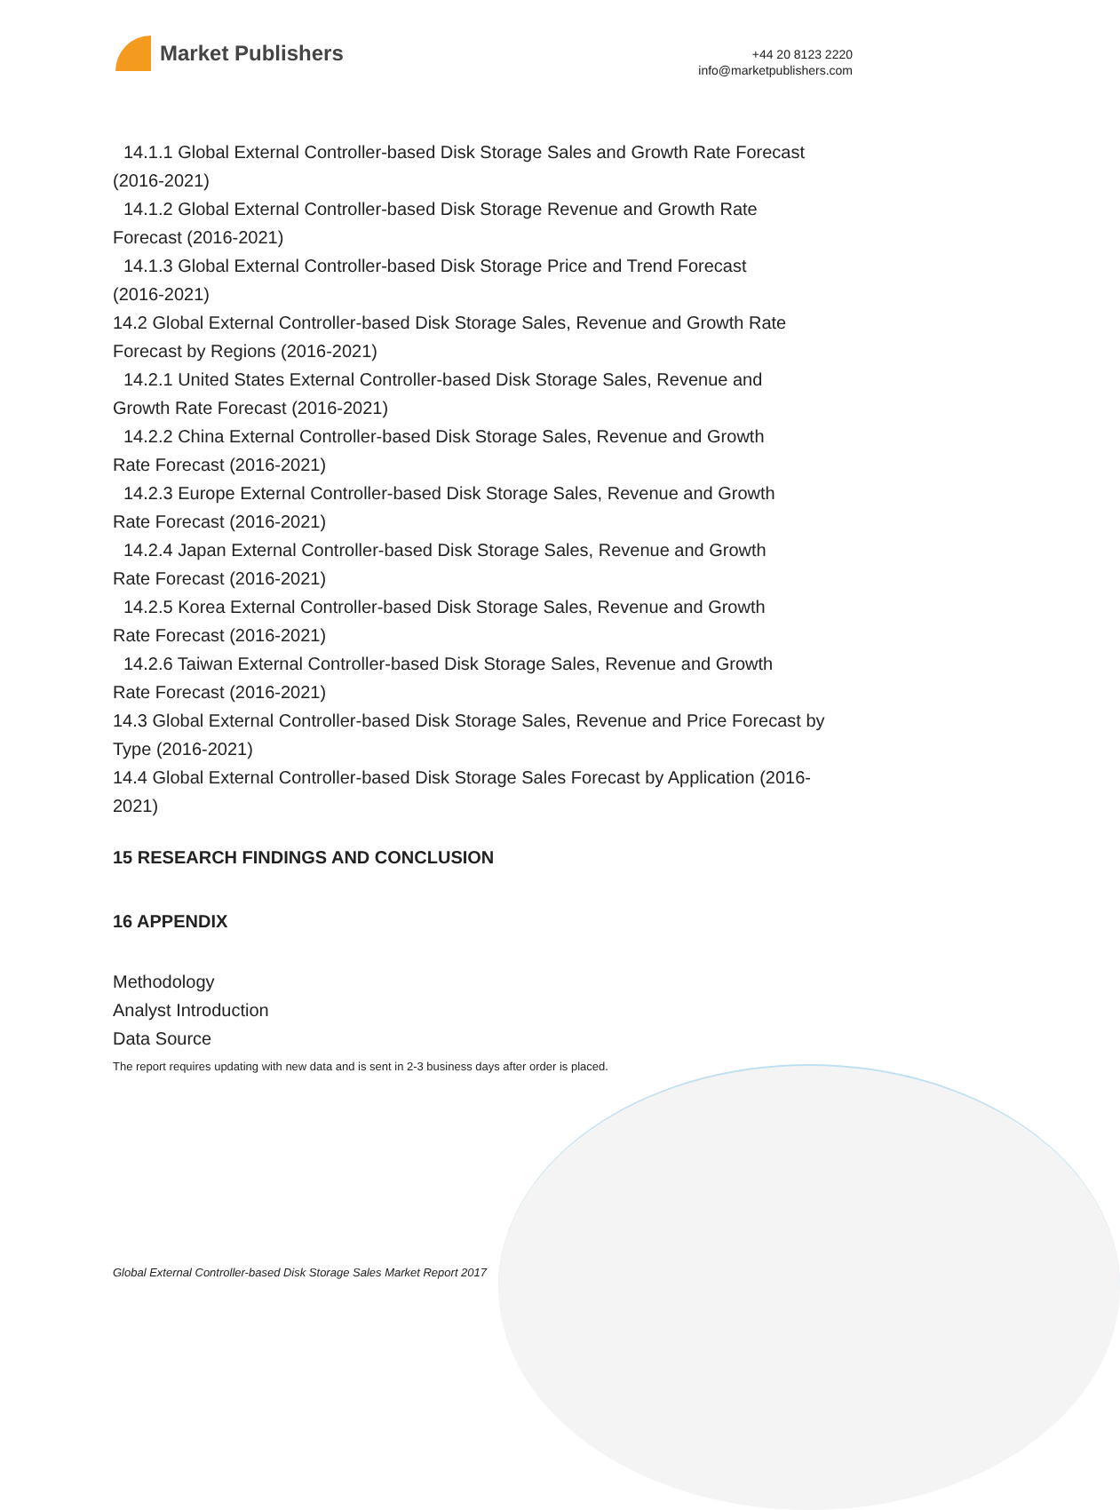Market Publishers
+44 20 8123 2220
info@marketpublishers.com
14.1.1 Global External Controller-based Disk Storage Sales and Growth Rate Forecast
(2016-2021)
14.1.2 Global External Controller-based Disk Storage Revenue and Growth Rate
Forecast (2016-2021)
14.1.3 Global External Controller-based Disk Storage Price and Trend Forecast
(2016-2021)
14.2 Global External Controller-based Disk Storage Sales, Revenue and Growth Rate Forecast by Regions (2016-2021)
14.2.1 United States External Controller-based Disk Storage Sales, Revenue and
Growth Rate Forecast (2016-2021)
14.2.2 China External Controller-based Disk Storage Sales, Revenue and Growth
Rate Forecast (2016-2021)
14.2.3 Europe External Controller-based Disk Storage Sales, Revenue and Growth
Rate Forecast (2016-2021)
14.2.4 Japan External Controller-based Disk Storage Sales, Revenue and Growth
Rate Forecast (2016-2021)
14.2.5 Korea External Controller-based Disk Storage Sales, Revenue and Growth
Rate Forecast (2016-2021)
14.2.6 Taiwan External Controller-based Disk Storage Sales, Revenue and Growth
Rate Forecast (2016-2021)
14.3 Global External Controller-based Disk Storage Sales, Revenue and Price Forecast by Type (2016-2021)
14.4 Global External Controller-based Disk Storage Sales Forecast by Application (2016-2021)
15 RESEARCH FINDINGS AND CONCLUSION
16 APPENDIX
Methodology
Analyst Introduction
Data Source
The report requires updating with new data and is sent in 2-3 business days after order is placed.
Global External Controller-based Disk Storage Sales Market Report 2017